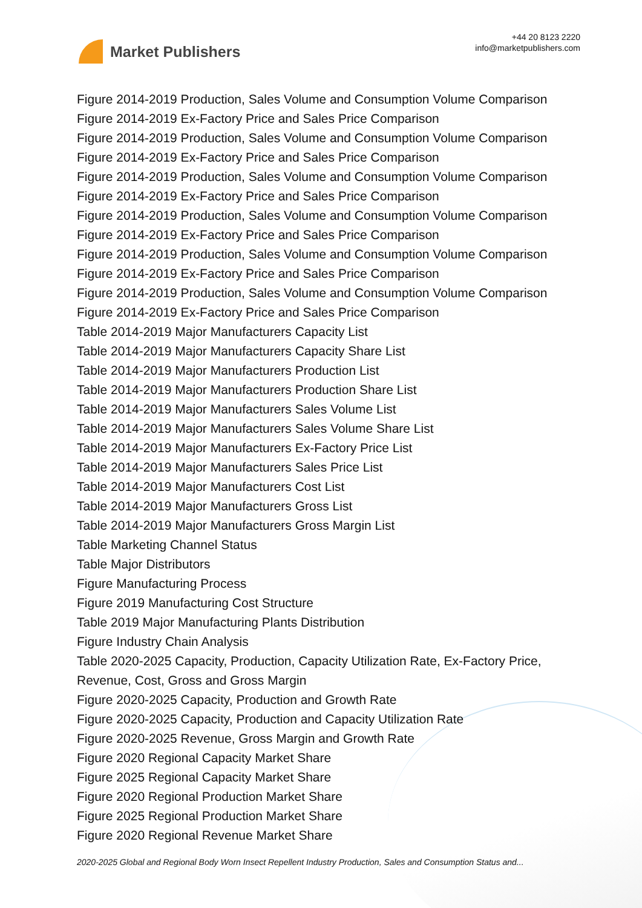Market Publishers
+44 20 8123 2220
info@marketpublishers.com
Figure 2014-2019 Production, Sales Volume and Consumption Volume Comparison
Figure 2014-2019 Ex-Factory Price and Sales Price Comparison
Figure 2014-2019 Production, Sales Volume and Consumption Volume Comparison
Figure 2014-2019 Ex-Factory Price and Sales Price Comparison
Figure 2014-2019 Production, Sales Volume and Consumption Volume Comparison
Figure 2014-2019 Ex-Factory Price and Sales Price Comparison
Figure 2014-2019 Production, Sales Volume and Consumption Volume Comparison
Figure 2014-2019 Ex-Factory Price and Sales Price Comparison
Figure 2014-2019 Production, Sales Volume and Consumption Volume Comparison
Figure 2014-2019 Ex-Factory Price and Sales Price Comparison
Figure 2014-2019 Production, Sales Volume and Consumption Volume Comparison
Figure 2014-2019 Ex-Factory Price and Sales Price Comparison
Table 2014-2019 Major Manufacturers Capacity List
Table 2014-2019 Major Manufacturers Capacity Share List
Table 2014-2019 Major Manufacturers Production List
Table 2014-2019 Major Manufacturers Production Share List
Table 2014-2019 Major Manufacturers Sales Volume List
Table 2014-2019 Major Manufacturers Sales Volume Share List
Table 2014-2019 Major Manufacturers Ex-Factory Price List
Table 2014-2019 Major Manufacturers Sales Price List
Table 2014-2019 Major Manufacturers Cost List
Table 2014-2019 Major Manufacturers Gross List
Table 2014-2019 Major Manufacturers Gross Margin List
Table Marketing Channel Status
Table Major Distributors
Figure Manufacturing Process
Figure 2019 Manufacturing Cost Structure
Table 2019 Major Manufacturing Plants Distribution
Figure Industry Chain Analysis
Table 2020-2025 Capacity, Production, Capacity Utilization Rate, Ex-Factory Price, Revenue, Cost, Gross and Gross Margin
Figure 2020-2025 Capacity, Production and Growth Rate
Figure 2020-2025 Capacity, Production and Capacity Utilization Rate
Figure 2020-2025 Revenue, Gross Margin and Growth Rate
Figure 2020 Regional Capacity Market Share
Figure 2025 Regional Capacity Market Share
Figure 2020 Regional Production Market Share
Figure 2025 Regional Production Market Share
Figure 2020 Regional Revenue Market Share
2020-2025 Global and Regional Body Worn Insect Repellent Industry Production, Sales and Consumption Status and...